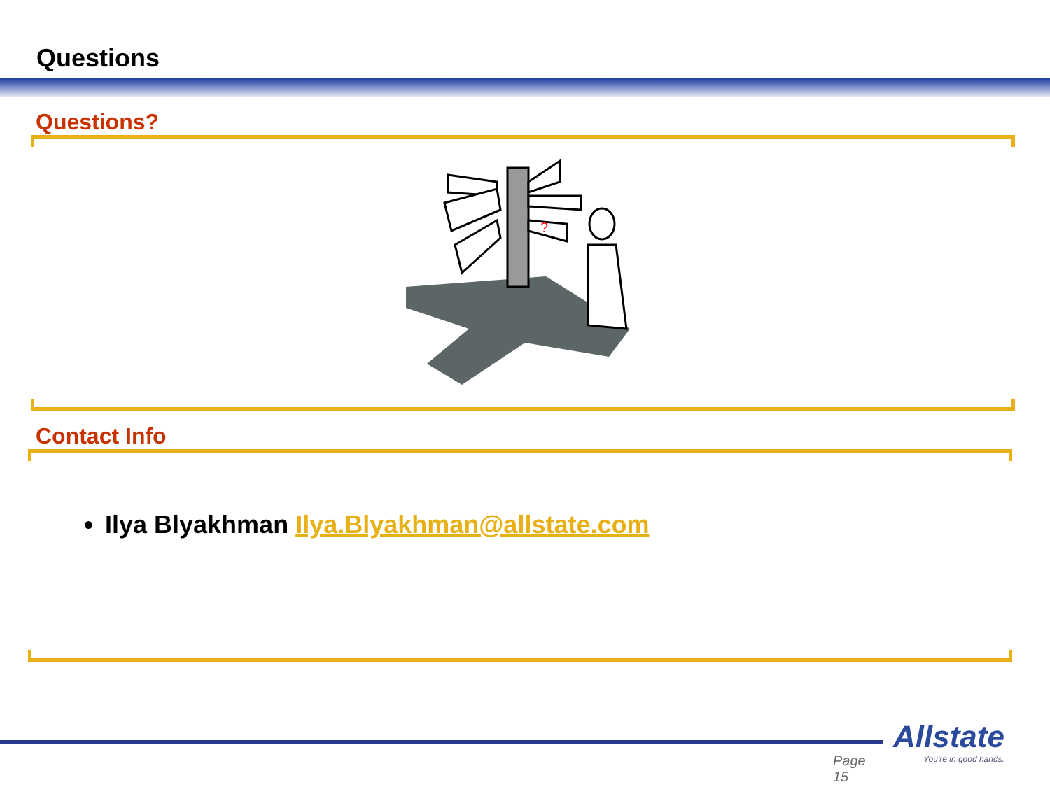Questions
Questions?
?
Contact Info
Ilya Blyakhman Ilya.Blyakhman@allstate.com
Page 15
Allstate
You're in good hands.